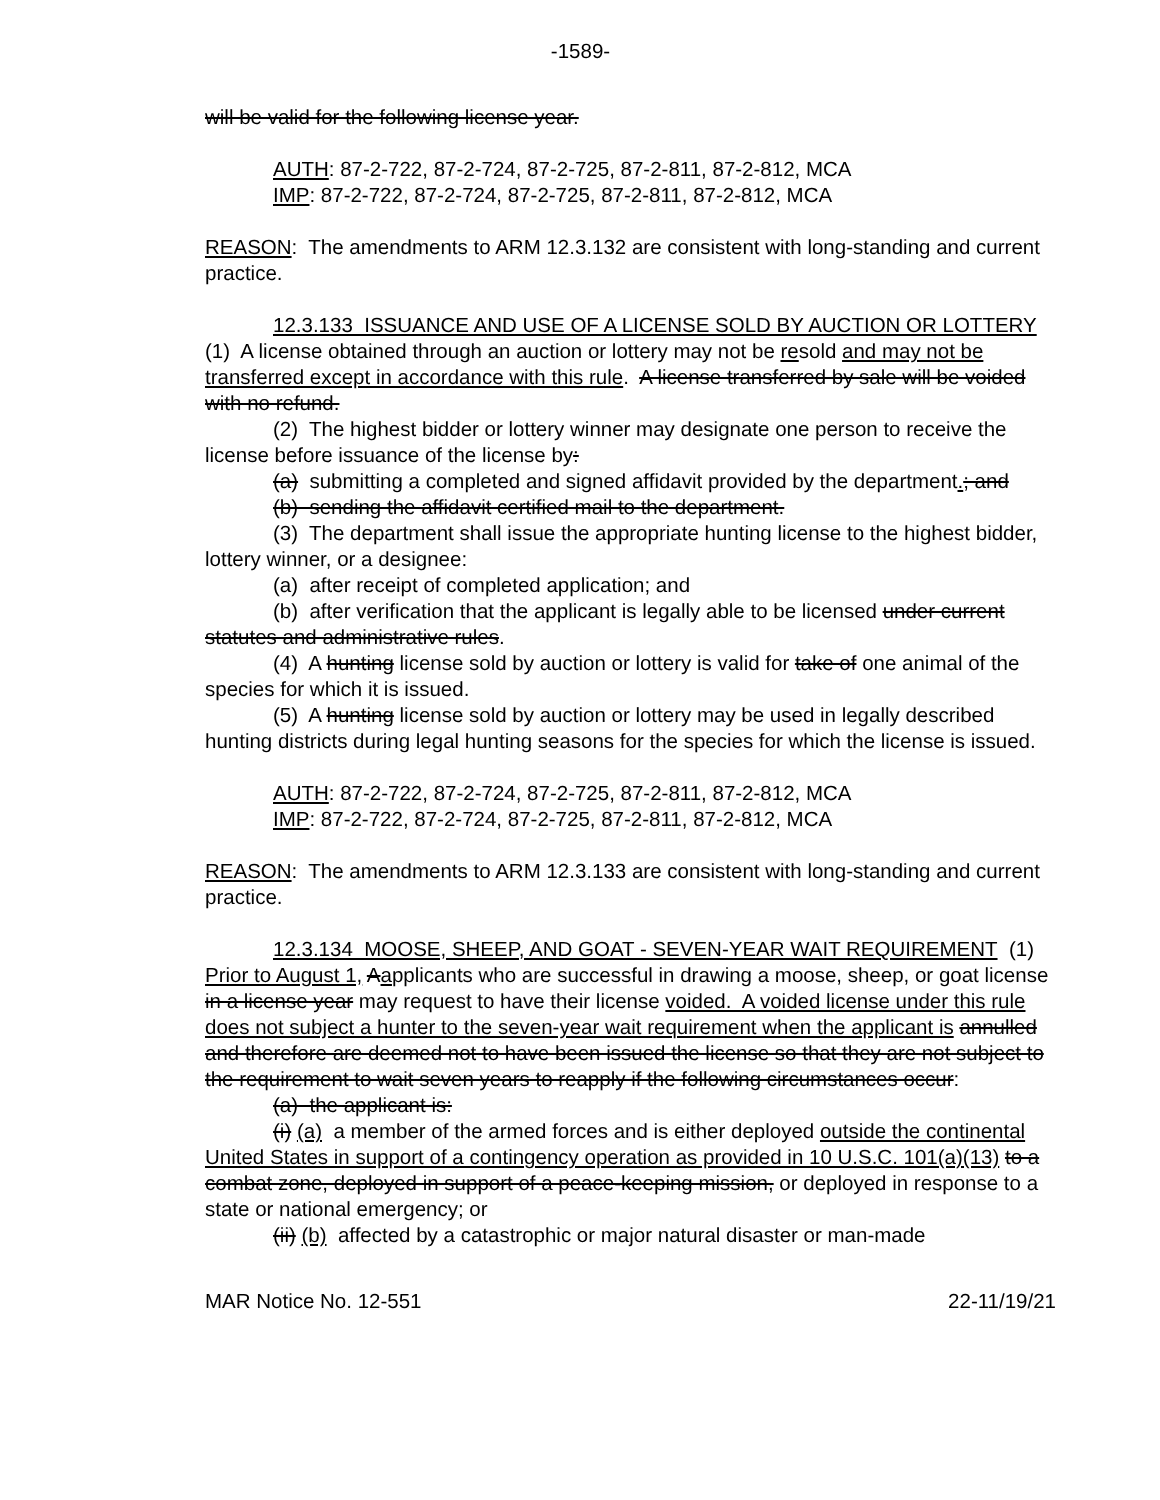-1589-
will be valid for the following license year.
AUTH: 87-2-722, 87-2-724, 87-2-725, 87-2-811, 87-2-812, MCA
IMP: 87-2-722, 87-2-724, 87-2-725, 87-2-811, 87-2-812, MCA
REASON: The amendments to ARM 12.3.132 are consistent with long-standing and current practice.
12.3.133 ISSUANCE AND USE OF A LICENSE SOLD BY AUCTION OR LOTTERY (1) A license obtained through an auction or lottery may not be resold and may not be transferred except in accordance with this rule. A license transferred by sale will be voided with no refund.
(2) The highest bidder or lottery winner may designate one person to receive the license before issuance of the license by:
(a) submitting a completed and signed affidavit provided by the department.; and
(b) sending the affidavit certified mail to the department.
(3) The department shall issue the appropriate hunting license to the highest bidder, lottery winner, or a designee:
(a) after receipt of completed application; and
(b) after verification that the applicant is legally able to be licensed under current statutes and administrative rules.
(4) A hunting license sold by auction or lottery is valid for take of one animal of the species for which it is issued.
(5) A hunting license sold by auction or lottery may be used in legally described hunting districts during legal hunting seasons for the species for which the license is issued.
AUTH: 87-2-722, 87-2-724, 87-2-725, 87-2-811, 87-2-812, MCA
IMP: 87-2-722, 87-2-724, 87-2-725, 87-2-811, 87-2-812, MCA
REASON: The amendments to ARM 12.3.133 are consistent with long-standing and current practice.
12.3.134 MOOSE, SHEEP, AND GOAT - SEVEN-YEAR WAIT REQUIREMENT (1) Prior to August 1, Aapplicants who are successful in drawing a moose, sheep, or goat license in a license year may request to have their license voided. A voided license under this rule does not subject a hunter to the seven-year wait requirement when the applicant is annulled and therefore are deemed not to have been issued the license so that they are not subject to the requirement to wait seven years to reapply if the following circumstances occur:
(a) the applicant is:
(i) (a) a member of the armed forces and is either deployed outside the continental United States in support of a contingency operation as provided in 10 U.S.C. 101(a)(13) to a combat zone, deployed in support of a peace-keeping mission, or deployed in response to a state or national emergency; or
(ii) (b) affected by a catastrophic or major natural disaster or man-made
MAR Notice No. 12-551 22-11/19/21